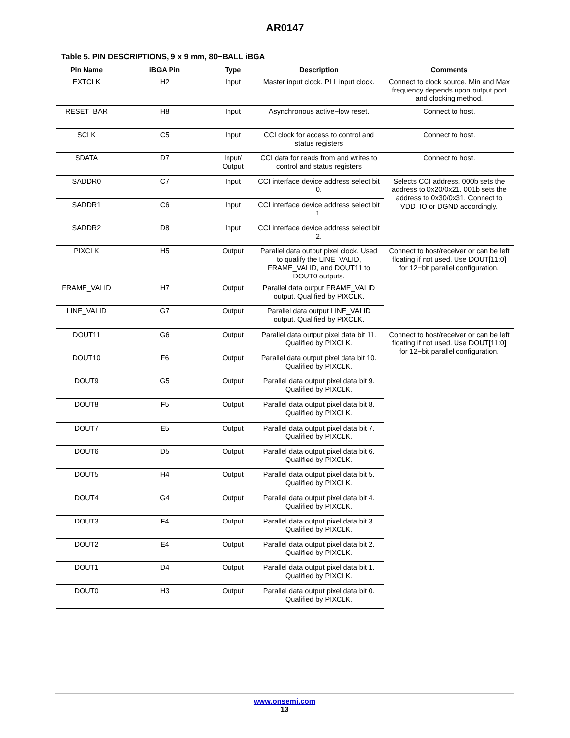AR0147
Table 5. PIN DESCRIPTIONS, 9 x 9 mm, 80−BALL iBGA
| Pin Name | iBGA Pin | Type | Description | Comments |
| --- | --- | --- | --- | --- |
| EXTCLK | H2 | Input | Master input clock. PLL input clock. | Connect to clock source. Min and Max frequency depends upon output port and clocking method. |
| RESET_BAR | H8 | Input | Asynchronous active−low reset. | Connect to host. |
| SCLK | C5 | Input | CCI clock for access to control and status registers | Connect to host. |
| SDATA | D7 | Input/ Output | CCI data for reads from and writes to control and status registers | Connect to host. |
| SADDR0 | C7 | Input | CCI interface device address select bit 0. | Selects CCI address. 000b sets the address to 0x20/0x21. 001b sets the address to 0x30/0x31. Connect to VDD_IO or DGND accordingly. |
| SADDR1 | C6 | Input | CCI interface device address select bit 1. | |
| SADDR2 | D8 | Input | CCI interface device address select bit 2. | |
| PIXCLK | H5 | Output | Parallel data output pixel clock. Used to qualify the LINE_VALID, FRAME_VALID, and DOUT11 to DOUT0 outputs. | Connect to host/receiver or can be left floating if not used. Use DOUT[11:0] for 12−bit parallel configuration. |
| FRAME_VALID | H7 | Output | Parallel data output FRAME_VALID output. Qualified by PIXCLK. | |
| LINE_VALID | G7 | Output | Parallel data output LINE_VALID output. Qualified by PIXCLK. | |
| DOUT11 | G6 | Output | Parallel data output pixel data bit 11. Qualified by PIXCLK. | Connect to host/receiver or can be left floating if not used. Use DOUT[11:0] for 12−bit parallel configuration. |
| DOUT10 | F6 | Output | Parallel data output pixel data bit 10. Qualified by PIXCLK. | |
| DOUT9 | G5 | Output | Parallel data output pixel data bit 9. Qualified by PIXCLK. | |
| DOUT8 | F5 | Output | Parallel data output pixel data bit 8. Qualified by PIXCLK. | |
| DOUT7 | E5 | Output | Parallel data output pixel data bit 7. Qualified by PIXCLK. | |
| DOUT6 | D5 | Output | Parallel data output pixel data bit 6. Qualified by PIXCLK. | |
| DOUT5 | H4 | Output | Parallel data output pixel data bit 5. Qualified by PIXCLK. | |
| DOUT4 | G4 | Output | Parallel data output pixel data bit 4. Qualified by PIXCLK. | |
| DOUT3 | F4 | Output | Parallel data output pixel data bit 3. Qualified by PIXCLK. | |
| DOUT2 | E4 | Output | Parallel data output pixel data bit 2. Qualified by PIXCLK. | |
| DOUT1 | D4 | Output | Parallel data output pixel data bit 1. Qualified by PIXCLK. | |
| DOUT0 | H3 | Output | Parallel data output pixel data bit 0. Qualified by PIXCLK. | |
www.onsemi.com
13